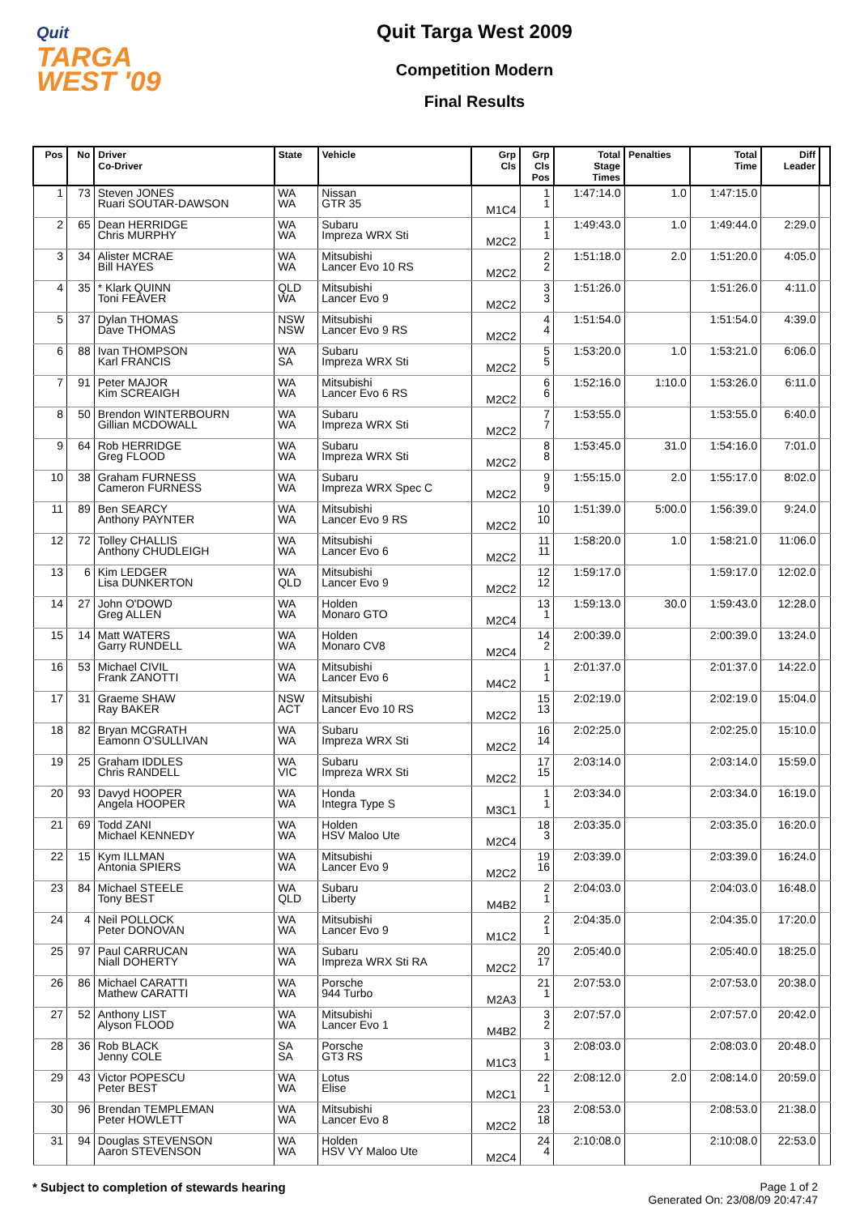Quit
TARGA
WEST '09
Quit Targa West 2009
Competition Modern
Final Results
| Pos | No | Driver Co-Driver | State | Vehicle | Grp Cls | Grp Cls Pos | Total Stage Times | Penalties | Total Time | Diff Leader | |
| --- | --- | --- | --- | --- | --- | --- | --- | --- | --- | --- | --- |
| 1 | 73 | Steven JONES Ruari SOUTAR-DAWSON | WA WA | Nissan GTR 35 | M1C4 | 1 1 | 1:47:14.0 | 1.0 | 1:47:15.0 | | |
| 2 | 65 | Dean HERRIDGE Chris MURPHY | WA WA | Subaru Impreza WRX Sti | M2C2 | 1 1 | 1:49:43.0 | 1.0 | 1:49:44.0 | 2:29.0 | |
| 3 | 34 | Alister MCRAE Bill HAYES | WA WA | Mitsubishi Lancer Evo 10 RS | M2C2 | 2 2 | 1:51:18.0 | 2.0 | 1:51:20.0 | 4:05.0 | |
| 4 | 35 | * Klark QUINN Toni FEAVER | QLD WA | Mitsubishi Lancer Evo 9 | M2C2 | 3 3 | 1:51:26.0 | | 1:51:26.0 | 4:11.0 | |
| 5 | 37 | Dylan THOMAS Dave THOMAS | NSW NSW | Mitsubishi Lancer Evo 9 RS | M2C2 | 4 4 | 1:51:54.0 | | 1:51:54.0 | 4:39.0 | |
| 6 | 88 | Ivan THOMPSON Karl FRANCIS | WA SA | Subaru Impreza WRX Sti | M2C2 | 5 5 | 1:53:20.0 | 1.0 | 1:53:21.0 | 6:06.0 | |
| 7 | 91 | Peter MAJOR Kim SCREAIGH | WA WA | Mitsubishi Lancer Evo 6 RS | M2C2 | 6 6 | 1:52:16.0 | 1:10.0 | 1:53:26.0 | 6:11.0 | |
| 8 | 50 | Brendon WINTERBOURN Gillian MCDOWALL | WA WA | Subaru Impreza WRX Sti | M2C2 | 7 7 | 1:53:55.0 | | 1:53:55.0 | 6:40.0 | |
| 9 | 64 | Rob HERRIDGE Greg FLOOD | WA WA | Subaru Impreza WRX Sti | M2C2 | 8 8 | 1:53:45.0 | 31.0 | 1:54:16.0 | 7:01.0 | |
| 10 | 38 | Graham FURNESS Cameron FURNESS | WA WA | Subaru Impreza WRX Spec C | M2C2 | 9 9 | 1:55:15.0 | 2.0 | 1:55:17.0 | 8:02.0 | |
| 11 | 89 | Ben SEARCY Anthony PAYNTER | WA WA | Mitsubishi Lancer Evo 9 RS | M2C2 | 10 10 | 1:51:39.0 | 5:00.0 | 1:56:39.0 | 9:24.0 | |
| 12 | 72 | Tolley CHALLIS Anthony CHUDLEIGH | WA WA | Mitsubishi Lancer Evo 6 | M2C2 | 11 11 | 1:58:20.0 | 1.0 | 1:58:21.0 | 11:06.0 | |
| 13 | 6 | Kim LEDGER Lisa DUNKERTON | WA QLD | Mitsubishi Lancer Evo 9 | M2C2 | 12 12 | 1:59:17.0 | | 1:59:17.0 | 12:02.0 | |
| 14 | 27 | John O'DOWD Greg ALLEN | WA WA | Holden Monaro GTO | M2C4 | 13 1 | 1:59:13.0 | 30.0 | 1:59:43.0 | 12:28.0 | |
| 15 | 14 | Matt WATERS Garry RUNDELL | WA WA | Holden Monaro CV8 | M2C4 | 14 2 | 2:00:39.0 | | 2:00:39.0 | 13:24.0 | |
| 16 | 53 | Michael CIVIL Frank ZANOTTI | WA WA | Mitsubishi Lancer Evo 6 | M4C2 | 1 1 | 2:01:37.0 | | 2:01:37.0 | 14:22.0 | |
| 17 | 31 | Graeme SHAW Ray BAKER | NSW ACT | Mitsubishi Lancer Evo 10 RS | M2C2 | 15 13 | 2:02:19.0 | | 2:02:19.0 | 15:04.0 | |
| 18 | 82 | Bryan MCGRATH Eamonn O'SULLIVAN | WA WA | Subaru Impreza WRX Sti | M2C2 | 16 14 | 2:02:25.0 | | 2:02:25.0 | 15:10.0 | |
| 19 | 25 | Graham IDDLES Chris RANDELL | WA VIC | Subaru Impreza WRX Sti | M2C2 | 17 15 | 2:03:14.0 | | 2:03:14.0 | 15:59.0 | |
| 20 | 93 | Davyd HOOPER Angela HOOPER | WA WA | Honda Integra Type S | M3C1 | 1 1 | 2:03:34.0 | | 2:03:34.0 | 16:19.0 | |
| 21 | 69 | Todd ZANI Michael KENNEDY | WA WA | Holden HSV Maloo Ute | M2C4 | 18 3 | 2:03:35.0 | | 2:03:35.0 | 16:20.0 | |
| 22 | 15 | Kym ILLMAN Antonia SPIERS | WA WA | Mitsubishi Lancer Evo 9 | M2C2 | 19 16 | 2:03:39.0 | | 2:03:39.0 | 16:24.0 | |
| 23 | 84 | Michael STEELE Tony BEST | WA QLD | Subaru Liberty | M4B2 | 2 1 | 2:04:03.0 | | 2:04:03.0 | 16:48.0 | |
| 24 | 4 | Neil POLLOCK Peter DONOVAN | WA WA | Mitsubishi Lancer Evo 9 | M1C2 | 2 1 | 2:04:35.0 | | 2:04:35.0 | 17:20.0 | |
| 25 | 97 | Paul CARRUCAN Niall DOHERTY | WA WA | Subaru Impreza WRX Sti RA | M2C2 | 20 17 | 2:05:40.0 | | 2:05:40.0 | 18:25.0 | |
| 26 | 86 | Michael CARATTI Mathew CARATTI | WA WA | Porsche 944 Turbo | M2A3 | 21 1 | 2:07:53.0 | | 2:07:53.0 | 20:38.0 | |
| 27 | 52 | Anthony LIST Alyson FLOOD | WA WA | Mitsubishi Lancer Evo 1 | M4B2 | 3 2 | 2:07:57.0 | | 2:07:57.0 | 20:42.0 | |
| 28 | 36 | Rob BLACK Jenny COLE | SA SA | Porsche GT3 RS | M1C3 | 3 1 | 2:08:03.0 | | 2:08:03.0 | 20:48.0 | |
| 29 | 43 | Victor POPESCU Peter BEST | WA WA | Lotus Elise | M2C1 | 22 1 | 2:08:12.0 | 2.0 | 2:08:14.0 | 20:59.0 | |
| 30 | 96 | Brendan TEMPLEMAN Peter HOWLETT | WA WA | Mitsubishi Lancer Evo 8 | M2C2 | 23 18 | 2:08:53.0 | | 2:08:53.0 | 21:38.0 | |
| 31 | 94 | Douglas STEVENSON Aaron STEVENSON | WA WA | Holden HSV VY Maloo Ute | M2C4 | 24 4 | 2:10:08.0 | | 2:10:08.0 | 22:53.0 | |
* Subject to completion of stewards hearing
Page 1 of 2
Generated On: 23/08/09 20:47:47